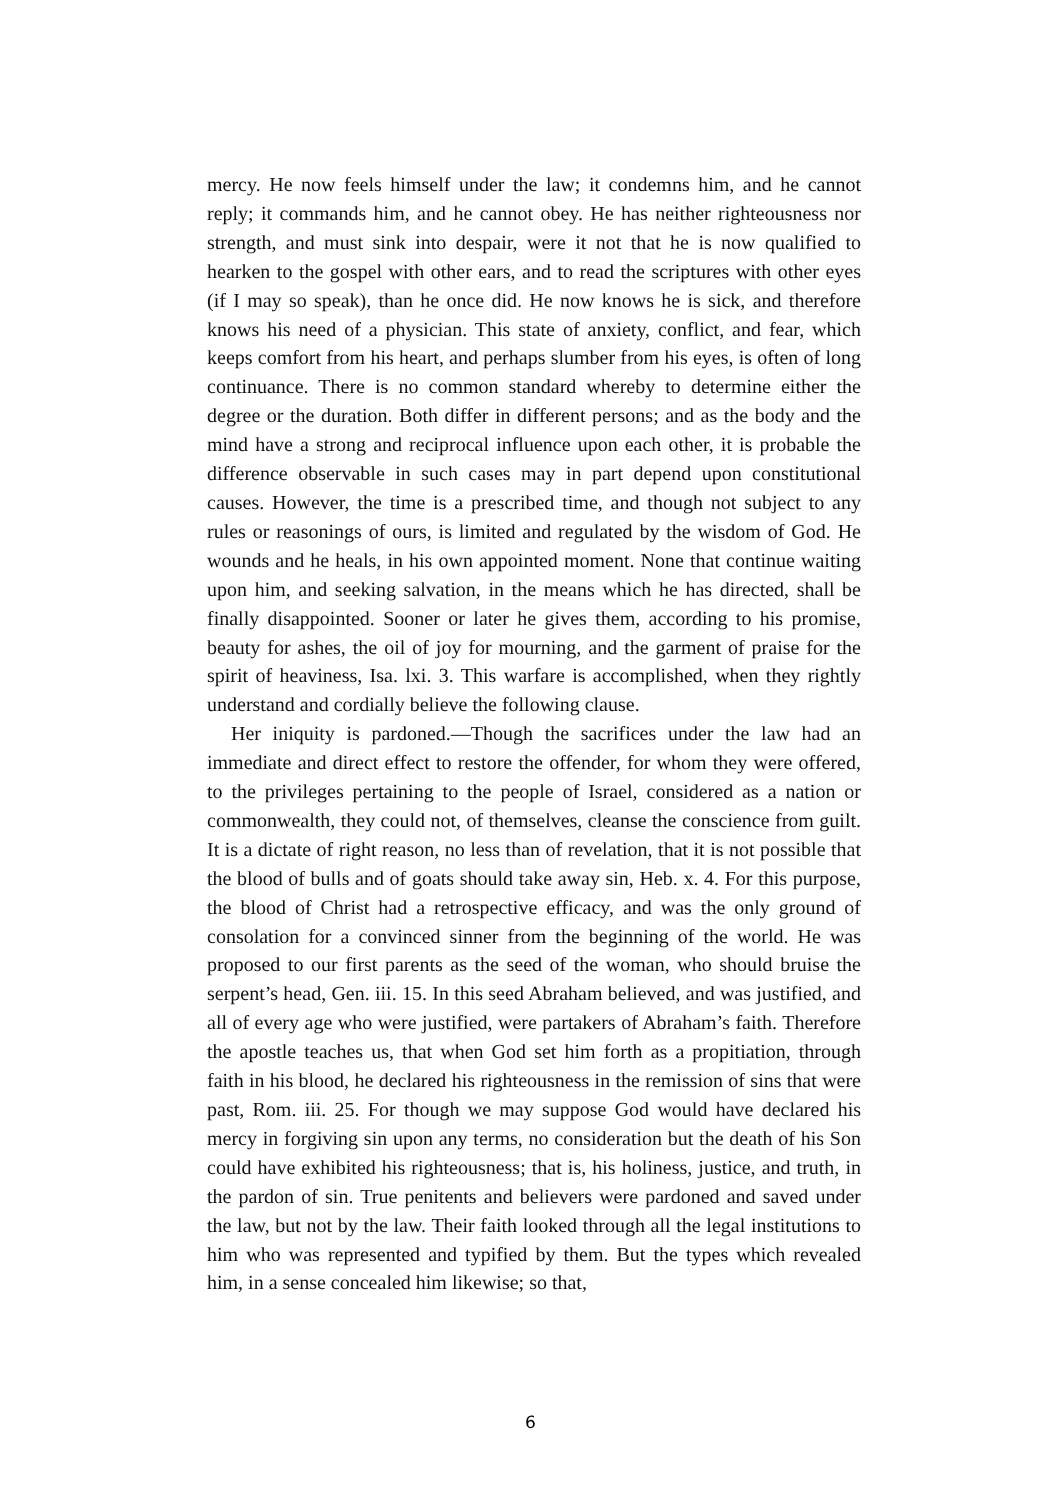mercy. He now feels himself under the law; it condemns him, and he cannot reply; it commands him, and he cannot obey. He has neither righteousness nor strength, and must sink into despair, were it not that he is now qualified to hearken to the gospel with other ears, and to read the scriptures with other eyes (if I may so speak), than he once did. He now knows he is sick, and therefore knows his need of a physician. This state of anxiety, conflict, and fear, which keeps comfort from his heart, and perhaps slumber from his eyes, is often of long continuance. There is no common standard whereby to determine either the degree or the duration. Both differ in different persons; and as the body and the mind have a strong and reciprocal influence upon each other, it is probable the difference observable in such cases may in part depend upon constitutional causes. However, the time is a prescribed time, and though not subject to any rules or reasonings of ours, is limited and regulated by the wisdom of God. He wounds and he heals, in his own appointed moment. None that continue waiting upon him, and seeking salvation, in the means which he has directed, shall be finally disappointed. Sooner or later he gives them, according to his promise, beauty for ashes, the oil of joy for mourning, and the garment of praise for the spirit of heaviness, Isa. lxi. 3. This warfare is accomplished, when they rightly understand and cordially believe the following clause.
Her iniquity is pardoned.—Though the sacrifices under the law had an immediate and direct effect to restore the offender, for whom they were offered, to the privileges pertaining to the people of Israel, considered as a nation or commonwealth, they could not, of themselves, cleanse the conscience from guilt. It is a dictate of right reason, no less than of revelation, that it is not possible that the blood of bulls and of goats should take away sin, Heb. x. 4. For this purpose, the blood of Christ had a retrospective efficacy, and was the only ground of consolation for a convinced sinner from the beginning of the world. He was proposed to our first parents as the seed of the woman, who should bruise the serpent’s head, Gen. iii. 15. In this seed Abraham believed, and was justified, and all of every age who were justified, were partakers of Abraham’s faith. Therefore the apostle teaches us, that when God set him forth as a propitiation, through faith in his blood, he declared his righteousness in the remission of sins that were past, Rom. iii. 25. For though we may suppose God would have declared his mercy in forgiving sin upon any terms, no consideration but the death of his Son could have exhibited his righteousness; that is, his holiness, justice, and truth, in the pardon of sin. True penitents and believers were pardoned and saved under the law, but not by the law. Their faith looked through all the legal institutions to him who was represented and typified by them. But the types which revealed him, in a sense concealed him likewise; so that,
6